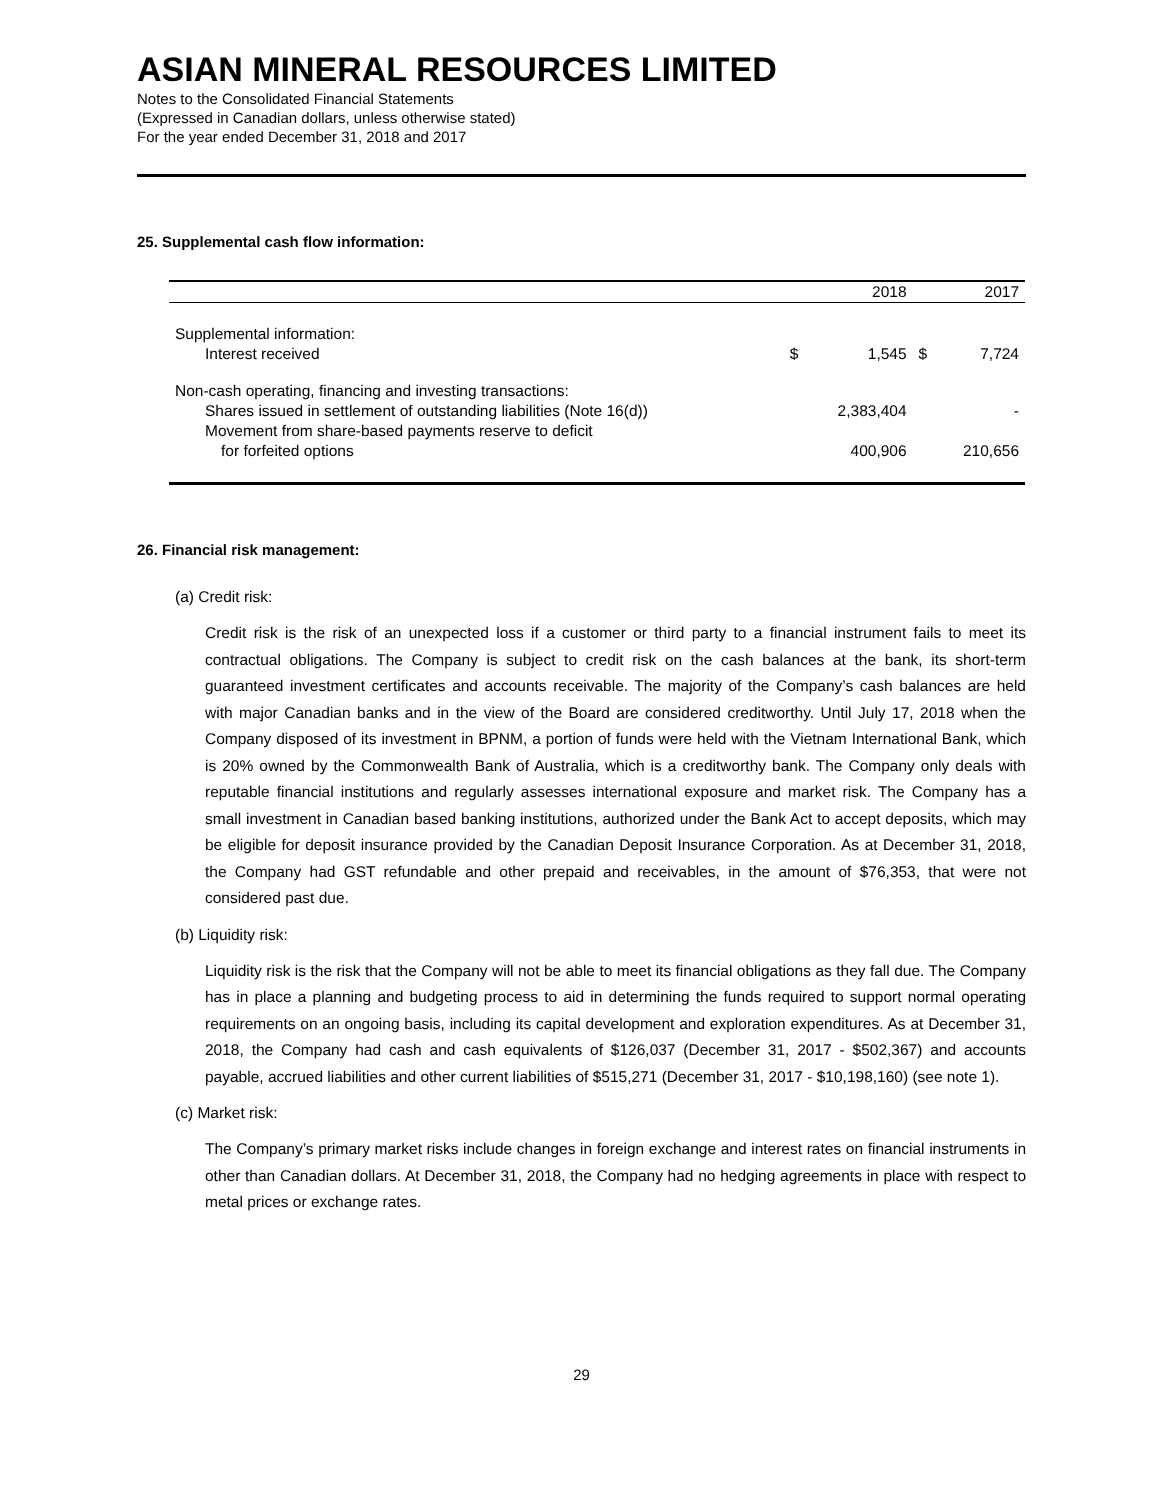ASIAN MINERAL RESOURCES LIMITED
Notes to the Consolidated Financial Statements
(Expressed in Canadian dollars, unless otherwise stated)
For the year ended December 31, 2018 and 2017
25. Supplemental cash flow information:
| | | 2018 | | 2017 |
| --- | --- | --- | --- | --- |
| Supplemental information: | | | | |
| Interest received | $ | 1,545 | $ | 7,724 |
| Non-cash operating, financing and investing transactions: | | | | |
| Shares issued in settlement of outstanding liabilities (Note 16(d)) | | 2,383,404 | | - |
| Movement from share-based payments reserve to deficit | | | | |
| for forfeited options | | 400,906 | | 210,656 |
26. Financial risk management:
(a) Credit risk:
Credit risk is the risk of an unexpected loss if a customer or third party to a financial instrument fails to meet its contractual obligations. The Company is subject to credit risk on the cash balances at the bank, its short-term guaranteed investment certificates and accounts receivable. The majority of the Company’s cash balances are held with major Canadian banks and in the view of the Board are considered creditworthy. Until July 17, 2018 when the Company disposed of its investment in BPNM, a portion of funds were held with the Vietnam International Bank, which is 20% owned by the Commonwealth Bank of Australia, which is a creditworthy bank. The Company only deals with reputable financial institutions and regularly assesses international exposure and market risk. The Company has a small investment in Canadian based banking institutions, authorized under the Bank Act to accept deposits, which may be eligible for deposit insurance provided by the Canadian Deposit Insurance Corporation. As at December 31, 2018, the Company had GST refundable and other prepaid and receivables, in the amount of $76,353, that were not considered past due.
(b) Liquidity risk:
Liquidity risk is the risk that the Company will not be able to meet its financial obligations as they fall due. The Company has in place a planning and budgeting process to aid in determining the funds required to support normal operating requirements on an ongoing basis, including its capital development and exploration expenditures. As at December 31, 2018, the Company had cash and cash equivalents of $126,037 (December 31, 2017 - $502,367) and accounts payable, accrued liabilities and other current liabilities of $515,271 (December 31, 2017 - $10,198,160) (see note 1).
(c) Market risk:
The Company’s primary market risks include changes in foreign exchange and interest rates on financial instruments in other than Canadian dollars. At December 31, 2018, the Company had no hedging agreements in place with respect to metal prices or exchange rates.
29